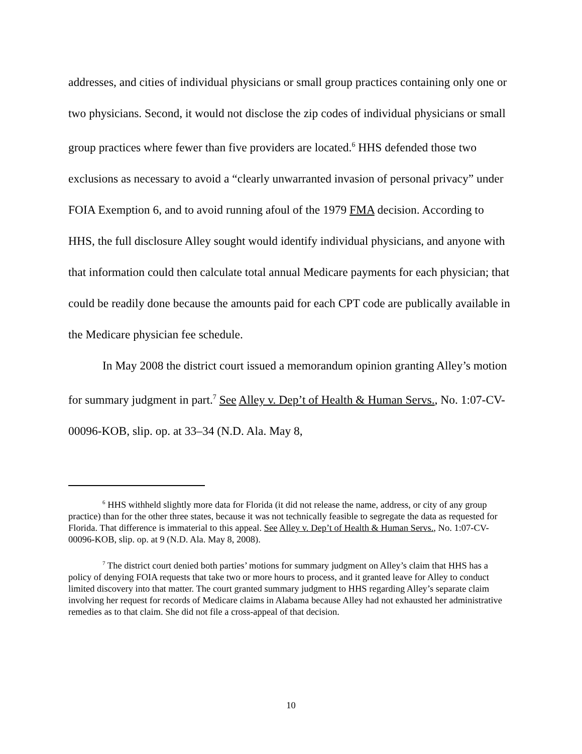addresses, and cities of individual physicians or small group practices containing only one or two physicians. Second, it would not disclose the zip codes of individual physicians or small group practices where fewer than five providers are located.<sup>6</sup> HHS defended those two exclusions as necessary to avoid a “clearly unwarranted invasion of personal privacy” under FOIA Exemption 6, and to avoid running afoul of the 1979 FMA decision. According to HHS, the full disclosure Alley sought would identify individual physicians, and anyone with that information could then calculate total annual Medicare payments for each physician; that could be readily done because the amounts paid for each CPT code are publically available in the Medicare physician fee schedule.
In May 2008 the district court issued a memorandum opinion granting Alley’s motion for summary judgment in part.<sup>7</sup> See Alley v. Dep’t of Health & Human Servs., No. 1:07-CV-00096-KOB, slip. op. at 33–34 (N.D. Ala. May 8,
<sup>6</sup> HHS withheld slightly more data for Florida (it did not release the name, address, or city of any group practice) than for the other three states, because it was not technically feasible to segregate the data as requested for Florida. That difference is immaterial to this appeal. See Alley v. Dep’t of Health & Human Servs., No. 1:07-CV-00096-KOB, slip. op. at 9 (N.D. Ala. May 8, 2008).
<sup>7</sup> The district court denied both parties’ motions for summary judgment on Alley’s claim that HHS has a policy of denying FOIA requests that take two or more hours to process, and it granted leave for Alley to conduct limited discovery into that matter. The court granted summary judgment to HHS regarding Alley’s separate claim involving her request for records of Medicare claims in Alabama because Alley had not exhausted her administrative remedies as to that claim. She did not file a cross-appeal of that decision.
10